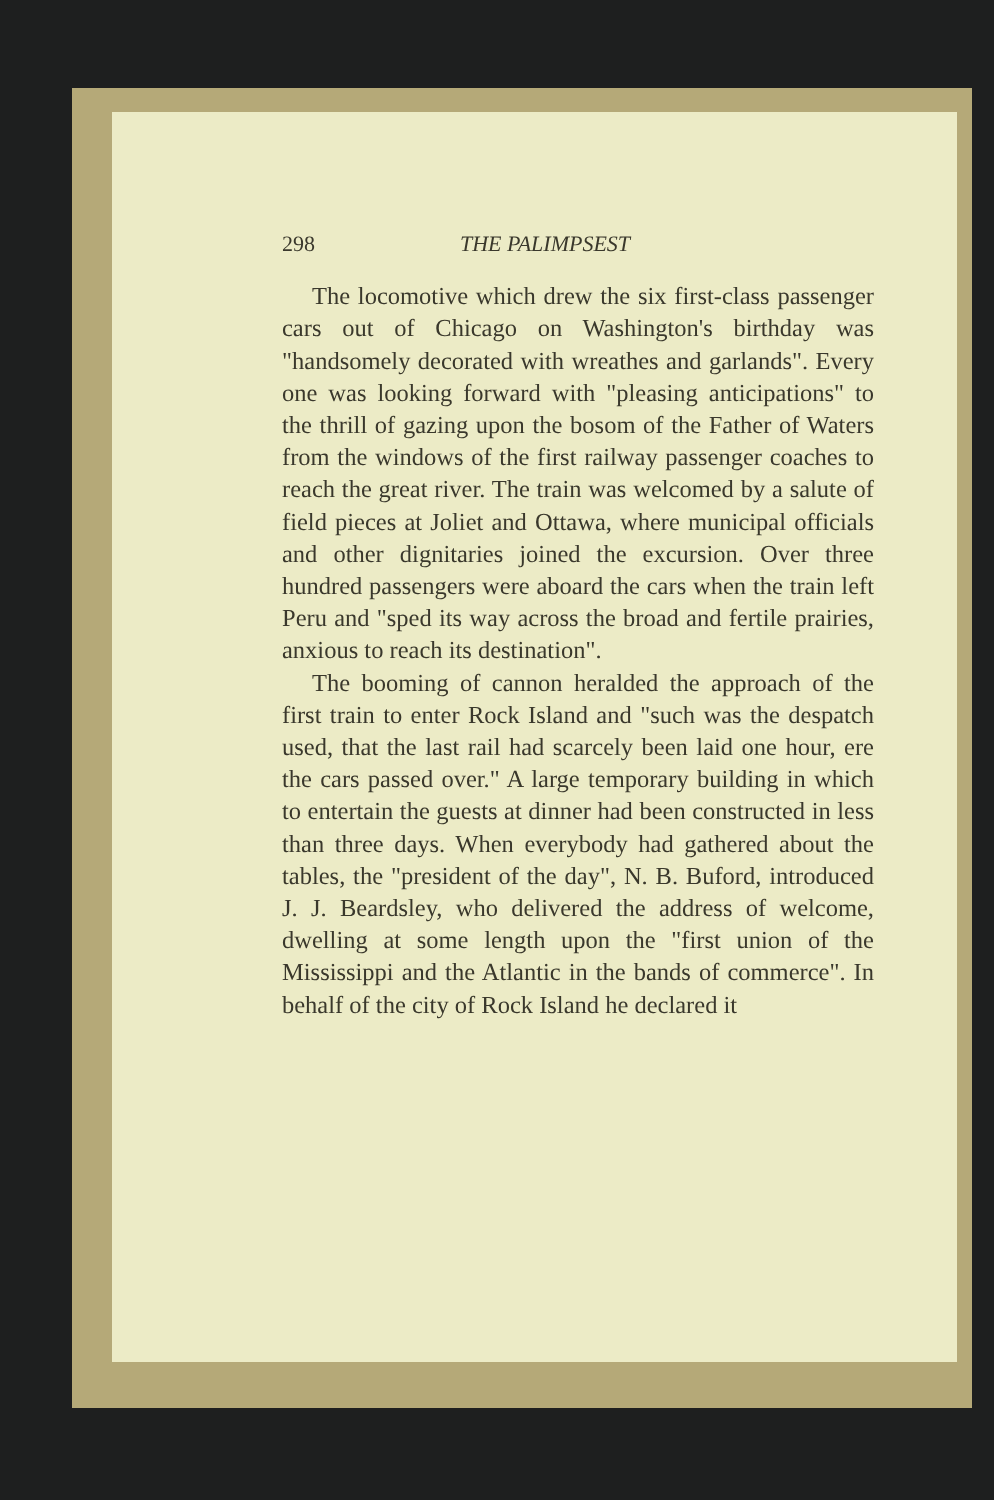298 THE PALIMPSEST
The locomotive which drew the six first-class passenger cars out of Chicago on Washington's birthday was "handsomely decorated with wreathes and garlands". Every one was looking forward with "pleasing anticipations" to the thrill of gazing upon the bosom of the Father of Waters from the windows of the first railway passenger coaches to reach the great river. The train was welcomed by a salute of field pieces at Joliet and Ottawa, where municipal officials and other dignitaries joined the excursion. Over three hundred passengers were aboard the cars when the train left Peru and "sped its way across the broad and fertile prairies, anxious to reach its destination".
The booming of cannon heralded the approach of the first train to enter Rock Island and "such was the despatch used, that the last rail had scarcely been laid one hour, ere the cars passed over." A large temporary building in which to entertain the guests at dinner had been constructed in less than three days. When everybody had gathered about the tables, the "president of the day", N. B. Buford, introduced J. J. Beardsley, who delivered the address of welcome, dwelling at some length upon the "first union of the Mississippi and the Atlantic in the bands of commerce". In behalf of the city of Rock Island he declared it